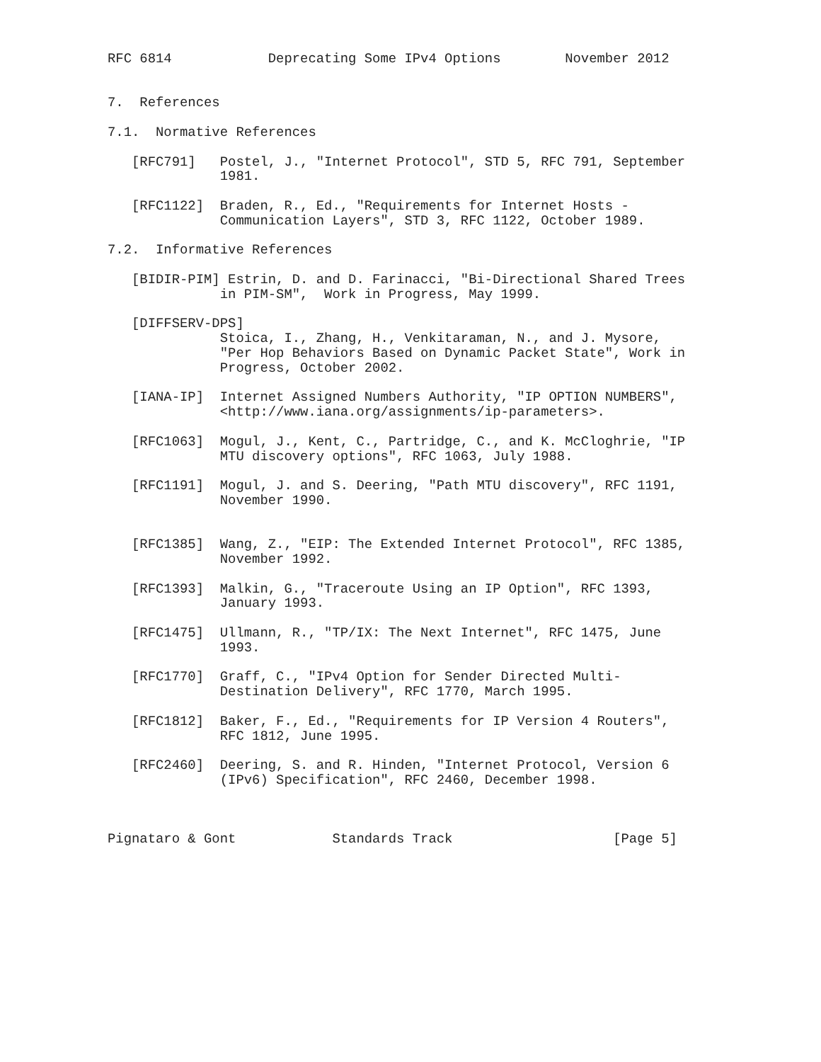RFC 6814            Deprecating Some IPv4 Options        November 2012


7.  References

7.1.  Normative References

   [RFC791]   Postel, J., "Internet Protocol", STD 5, RFC 791, September
              1981.

   [RFC1122]  Braden, R., Ed., "Requirements for Internet Hosts -
              Communication Layers", STD 3, RFC 1122, October 1989.

7.2.  Informative References

   [BIDIR-PIM] Estrin, D. and D. Farinacci, "Bi-Directional Shared Trees
              in PIM-SM",  Work in Progress, May 1999.

   [DIFFSERV-DPS]
              Stoica, I., Zhang, H., Venkitaraman, N., and J. Mysore,
              "Per Hop Behaviors Based on Dynamic Packet State", Work in
              Progress, October 2002.

   [IANA-IP]  Internet Assigned Numbers Authority, "IP OPTION NUMBERS",
              <http://www.iana.org/assignments/ip-parameters>.

   [RFC1063]  Mogul, J., Kent, C., Partridge, C., and K. McCloghrie, "IP
              MTU discovery options", RFC 1063, July 1988.

   [RFC1191]  Mogul, J. and S. Deering, "Path MTU discovery", RFC 1191,
              November 1990.


   [RFC1385]  Wang, Z., "EIP: The Extended Internet Protocol", RFC 1385,
              November 1992.

   [RFC1393]  Malkin, G., "Traceroute Using an IP Option", RFC 1393,
              January 1993.

   [RFC1475]  Ullmann, R., "TP/IX: The Next Internet", RFC 1475, June
              1993.

   [RFC1770]  Graff, C., "IPv4 Option for Sender Directed Multi-
              Destination Delivery", RFC 1770, March 1995.

   [RFC1812]  Baker, F., Ed., "Requirements for IP Version 4 Routers",
              RFC 1812, June 1995.

   [RFC2460]  Deering, S. and R. Hinden, "Internet Protocol, Version 6
              (IPv6) Specification", RFC 2460, December 1998.



Pignataro & Gont            Standards Track                    [Page 5]